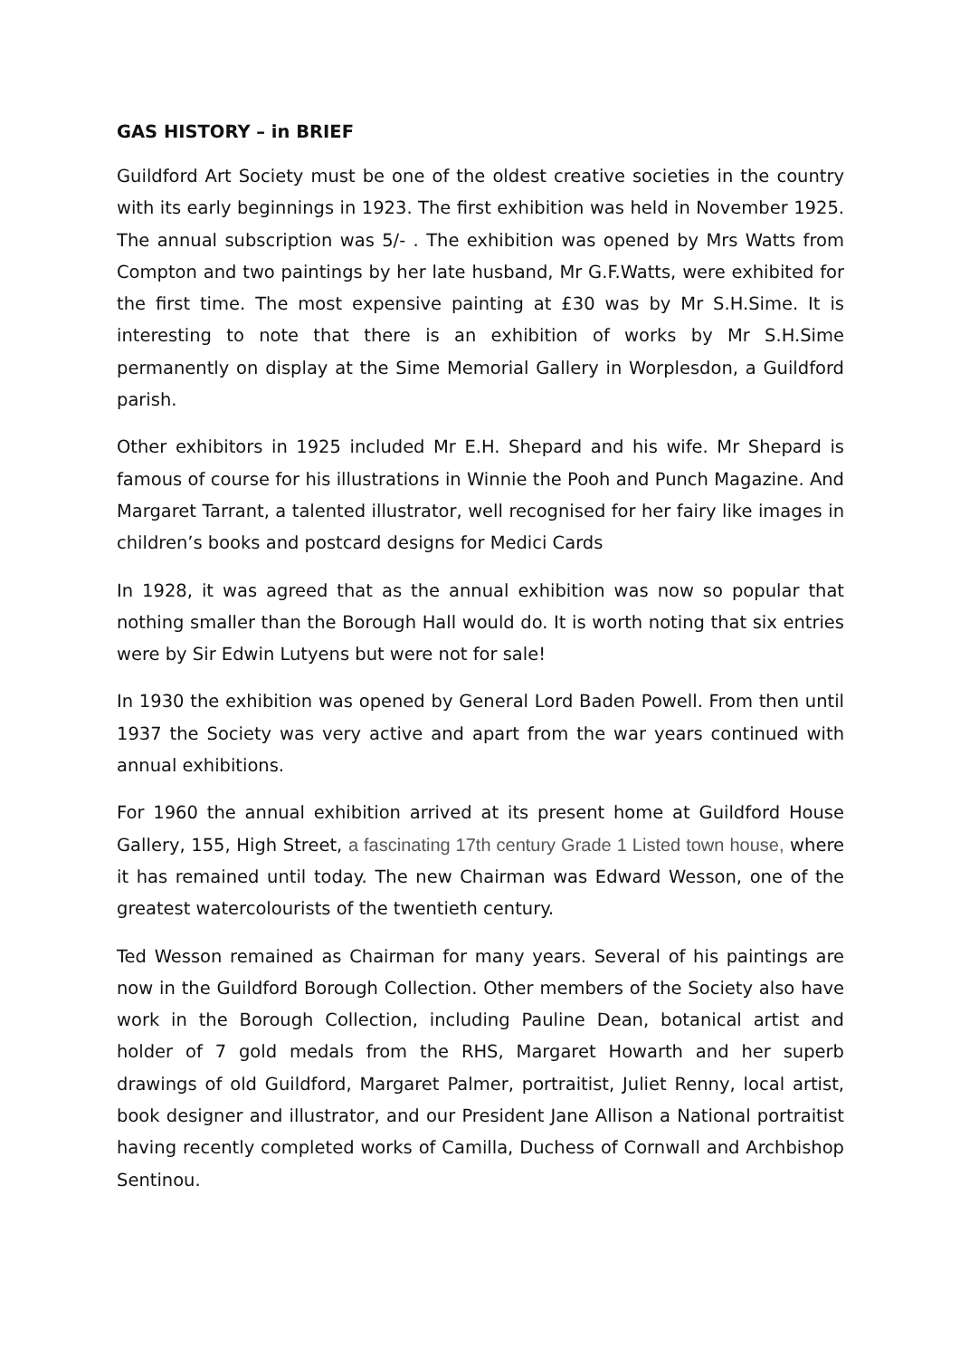GAS HISTORY – in BRIEF
Guildford Art Society must be one of the oldest creative societies in the country with its early beginnings in 1923. The first exhibition was held in November 1925. The annual subscription was 5/- . The exhibition was opened by Mrs Watts from Compton and two paintings by her late husband, Mr G.F.Watts, were exhibited for the first time. The most expensive painting at £30 was by Mr S.H.Sime. It is interesting to note that there is an exhibition of works by Mr S.H.Sime permanently on display at the Sime Memorial Gallery in Worplesdon, a Guildford parish.
Other exhibitors in 1925 included Mr E.H. Shepard and his wife. Mr Shepard is famous of course for his illustrations in Winnie the Pooh and Punch Magazine. And Margaret Tarrant, a talented illustrator, well recognised for her fairy like images in children’s books and postcard designs for Medici Cards
In 1928, it was agreed that as the annual exhibition was now so popular that nothing smaller than the Borough Hall would do. It is worth noting that six entries were by Sir Edwin Lutyens but were not for sale!
In 1930 the exhibition was opened by General Lord Baden Powell. From then until 1937 the Society was very active and apart from the war years continued with annual exhibitions.
For 1960 the annual exhibition arrived at its present home at Guildford House Gallery, 155, High Street, a fascinating 17th century Grade 1 Listed town house, where it has remained until today. The new Chairman was Edward Wesson, one of the greatest watercolourists of the twentieth century.
Ted Wesson remained as Chairman for many years. Several of his paintings are now in the Guildford Borough Collection. Other members of the Society also have work in the Borough Collection, including Pauline Dean, botanical artist and holder of 7 gold medals from the RHS, Margaret Howarth and her superb drawings of old Guildford, Margaret Palmer, portraitist, Juliet Renny, local artist, book designer and illustrator, and our President Jane Allison a National portraitist having recently completed works of Camilla, Duchess of Cornwall and Archbishop Sentinou.